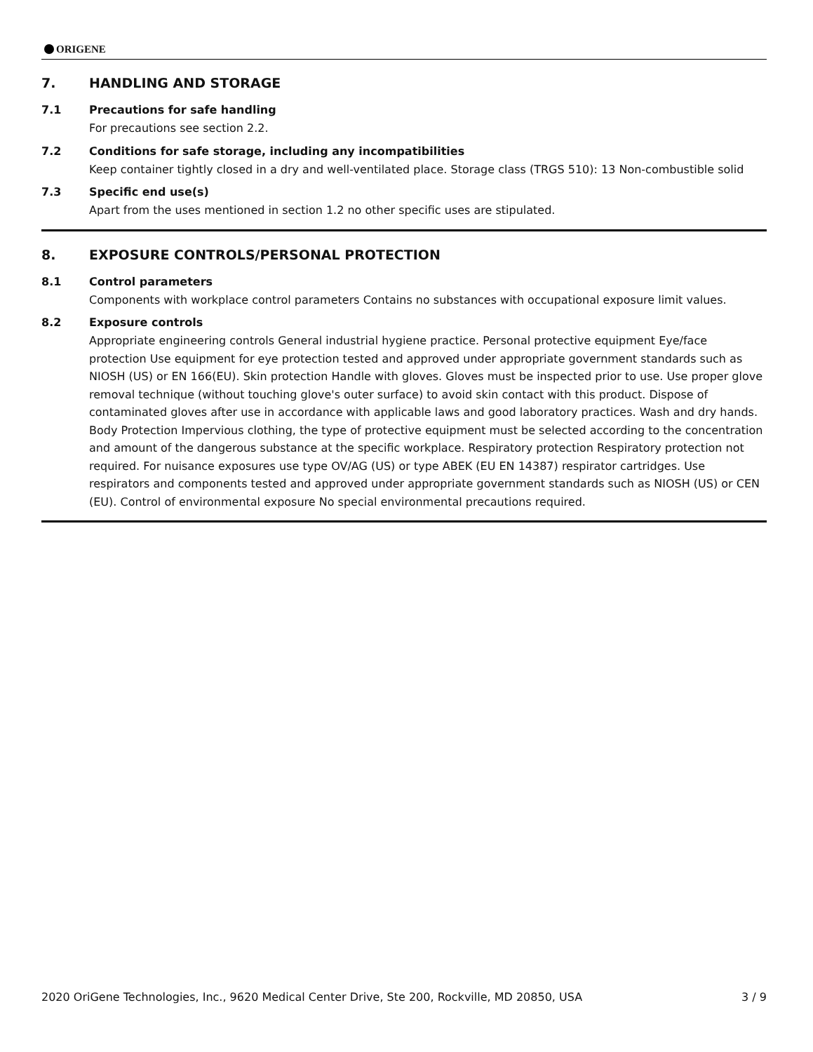ORIGENE
7. HANDLING AND STORAGE
7.1 Precautions for safe handling
For precautions see section 2.2.
7.2 Conditions for safe storage, including any incompatibilities
Keep container tightly closed in a dry and well-ventilated place. Storage class (TRGS 510): 13 Non-combustible solid
7.3 Specific end use(s)
Apart from the uses mentioned in section 1.2 no other specific uses are stipulated.
8. EXPOSURE CONTROLS/PERSONAL PROTECTION
8.1 Control parameters
Components with workplace control parameters Contains no substances with occupational exposure limit values.
8.2 Exposure controls
Appropriate engineering controls General industrial hygiene practice. Personal protective equipment Eye/face protection Use equipment for eye protection tested and approved under appropriate government standards such as NIOSH (US) or EN 166(EU). Skin protection Handle with gloves. Gloves must be inspected prior to use. Use proper glove removal technique (without touching glove's outer surface) to avoid skin contact with this product. Dispose of contaminated gloves after use in accordance with applicable laws and good laboratory practices. Wash and dry hands. Body Protection Impervious clothing, the type of protective equipment must be selected according to the concentration and amount of the dangerous substance at the specific workplace. Respiratory protection Respiratory protection not required. For nuisance exposures use type OV/AG (US) or type ABEK (EU EN 14387) respirator cartridges. Use respirators and components tested and approved under appropriate government standards such as NIOSH (US) or CEN (EU). Control of environmental exposure No special environmental precautions required.
2020 OriGene Technologies, Inc., 9620 Medical Center Drive, Ste 200, Rockville, MD 20850, USA 3 / 9